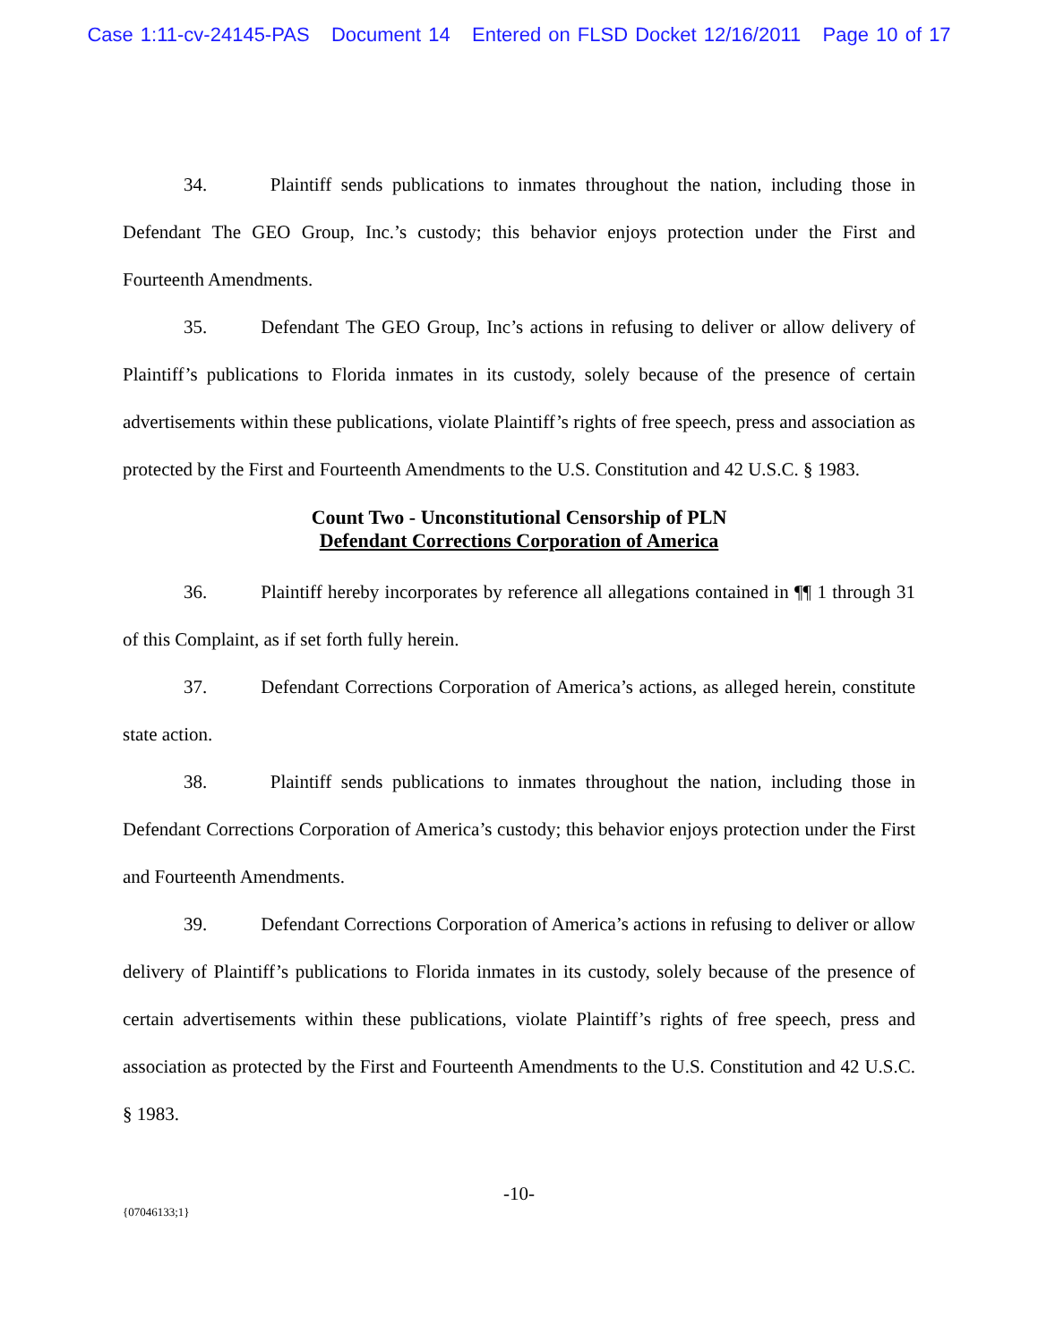Case 1:11-cv-24145-PAS Document 14 Entered on FLSD Docket 12/16/2011 Page 10 of 17
34. Plaintiff sends publications to inmates throughout the nation, including those in Defendant The GEO Group, Inc.’s custody; this behavior enjoys protection under the First and Fourteenth Amendments.
35. Defendant The GEO Group, Inc’s actions in refusing to deliver or allow delivery of Plaintiff’s publications to Florida inmates in its custody, solely because of the presence of certain advertisements within these publications, violate Plaintiff’s rights of free speech, press and association as protected by the First and Fourteenth Amendments to the U.S. Constitution and 42 U.S.C. § 1983.
Count Two - Unconstitutional Censorship of PLN
Defendant Corrections Corporation of America
36. Plaintiff hereby incorporates by reference all allegations contained in ¶¶ 1 through 31 of this Complaint, as if set forth fully herein.
37. Defendant Corrections Corporation of America’s actions, as alleged herein, constitute state action.
38. Plaintiff sends publications to inmates throughout the nation, including those in Defendant Corrections Corporation of America’s custody; this behavior enjoys protection under the First and Fourteenth Amendments.
39. Defendant Corrections Corporation of America’s actions in refusing to deliver or allow delivery of Plaintiff’s publications to Florida inmates in its custody, solely because of the presence of certain advertisements within these publications, violate Plaintiff’s rights of free speech, press and association as protected by the First and Fourteenth Amendments to the U.S. Constitution and 42 U.S.C. § 1983.
-10-
{07046133;1}